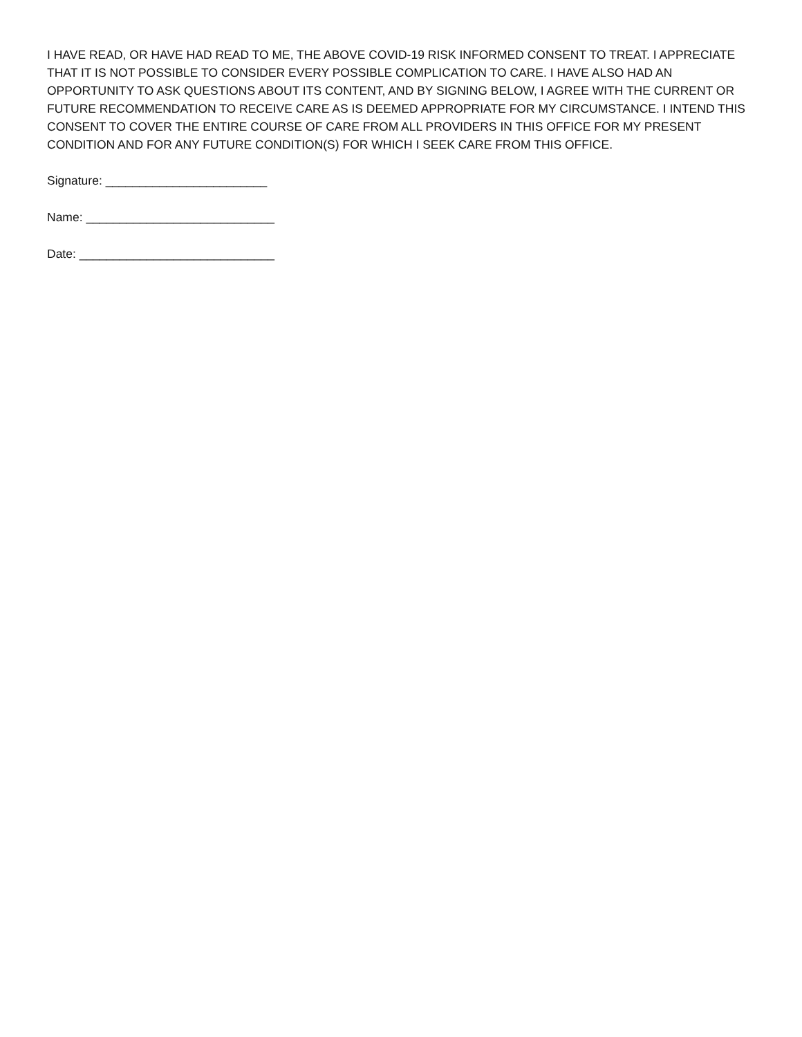I HAVE READ, OR HAVE HAD READ TO ME, THE ABOVE COVID-19 RISK INFORMED CONSENT TO TREAT. I APPRECIATE THAT IT IS NOT POSSIBLE TO CONSIDER EVERY POSSIBLE COMPLICATION TO CARE. I HAVE ALSO HAD AN OPPORTUNITY TO ASK QUESTIONS ABOUT ITS CONTENT, AND BY SIGNING BELOW, I AGREE WITH THE CURRENT OR FUTURE RECOMMENDATION TO RECEIVE CARE AS IS DEEMED APPROPRIATE FOR MY CIRCUMSTANCE. I INTEND THIS CONSENT TO COVER THE ENTIRE COURSE OF CARE FROM ALL PROVIDERS IN THIS OFFICE FOR MY PRESENT CONDITION AND FOR ANY FUTURE CONDITION(S) FOR WHICH I SEEK CARE FROM THIS OFFICE.
Signature: ________________________
Name: ____________________________
Date: _____________________________